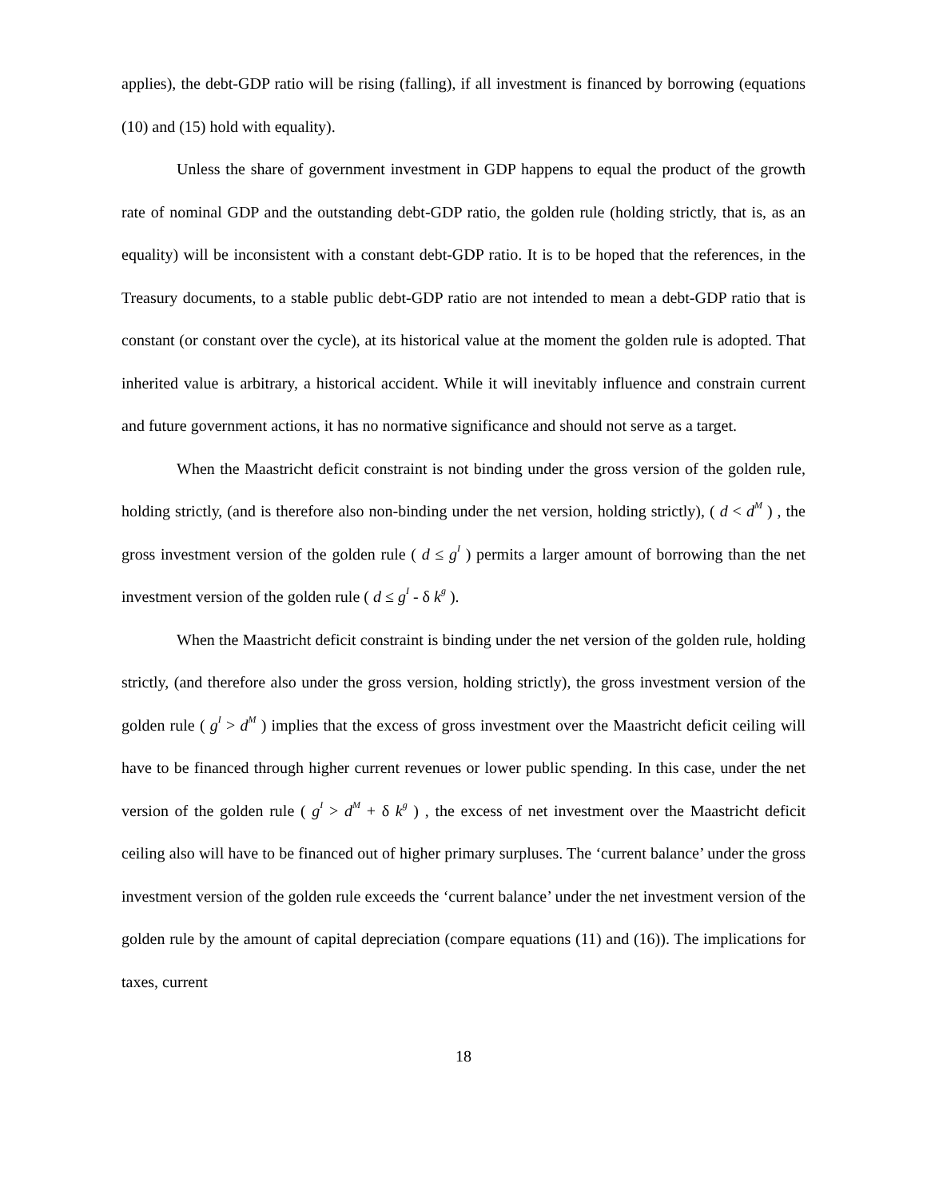applies), the debt-GDP ratio will be rising (falling), if all investment is financed by borrowing (equations (10) and (15) hold with equality).
Unless the share of government investment in GDP happens to equal the product of the growth rate of nominal GDP and the outstanding debt-GDP ratio, the golden rule (holding strictly, that is, as an equality) will be inconsistent with a constant debt-GDP ratio. It is to be hoped that the references, in the Treasury documents, to a stable public debt-GDP ratio are not intended to mean a debt-GDP ratio that is constant (or constant over the cycle), at its historical value at the moment the golden rule is adopted. That inherited value is arbitrary, a historical accident. While it will inevitably influence and constrain current and future government actions, it has no normative significance and should not serve as a target.
When the Maastricht deficit constraint is not binding under the gross version of the golden rule, holding strictly, (and is therefore also non-binding under the net version, holding strictly), ( d < d<sup>M</sup> ) , the gross investment version of the golden rule ( d ≤ g<sup>I</sup> ) permits a larger amount of borrowing than the net investment version of the golden rule ( d ≤ g<sup>I</sup> - δ k<sup>g</sup> ).
When the Maastricht deficit constraint is binding under the net version of the golden rule, holding strictly, (and therefore also under the gross version, holding strictly), the gross investment version of the golden rule ( g<sup>I</sup> > d<sup>M</sup> ) implies that the excess of gross investment over the Maastricht deficit ceiling will have to be financed through higher current revenues or lower public spending. In this case, under the net version of the golden rule ( g<sup>I</sup> > d<sup>M</sup> + δ k<sup>g</sup> ) , the excess of net investment over the Maastricht deficit ceiling also will have to be financed out of higher primary surpluses. The ‘current balance’ under the gross investment version of the golden rule exceeds the ‘current balance’ under the net investment version of the golden rule by the amount of capital depreciation (compare equations (11) and (16)). The implications for taxes, current
18